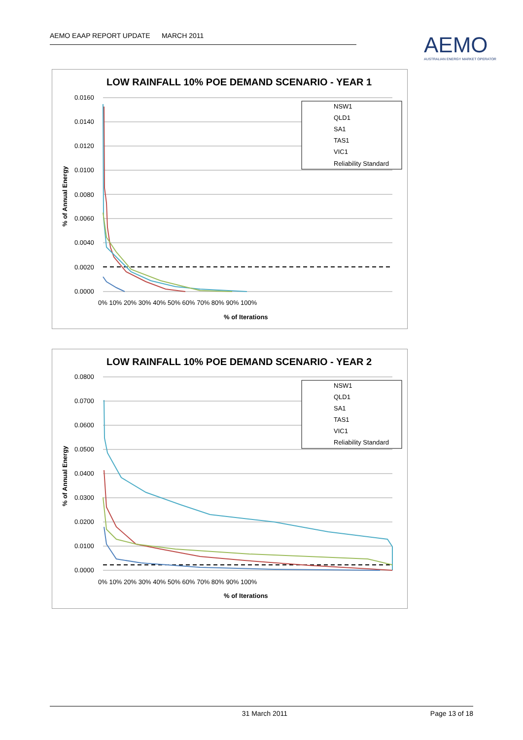AEMO EAAP REPORT UPDATE MARCH 2011
AEMO
AUSTRALIAN ENERGY MARKET OPERATOR
LOW RAINFALL 10% POE DEMAND SCENARIO - YEAR 1
0.0160
0.0140
0.0120
0.0100
0.0080
0.0060
0.0040
0.0020
0.0000
0% 10% 20% 30% 40% 50% 60% 70% 80% 90% 100%
% of Iterations
% of Annual Energy
NSW1
QLD1
SA1
TAS1
VIC1
Reliability Standard
LOW RAINFALL 10% POE DEMAND SCENARIO - YEAR 2
0.0800
0.0700
0.0600
0.0500
0.0400
0.0300
0.0200
0.0100
0.0000
0% 10% 20% 30% 40% 50% 60% 70% 80% 90% 100%
% of Iterations
% of Annual Energy
NSW1
QLD1
SA1
TAS1
VIC1
Reliability Standard
31 March 2011 Page 13 of 18